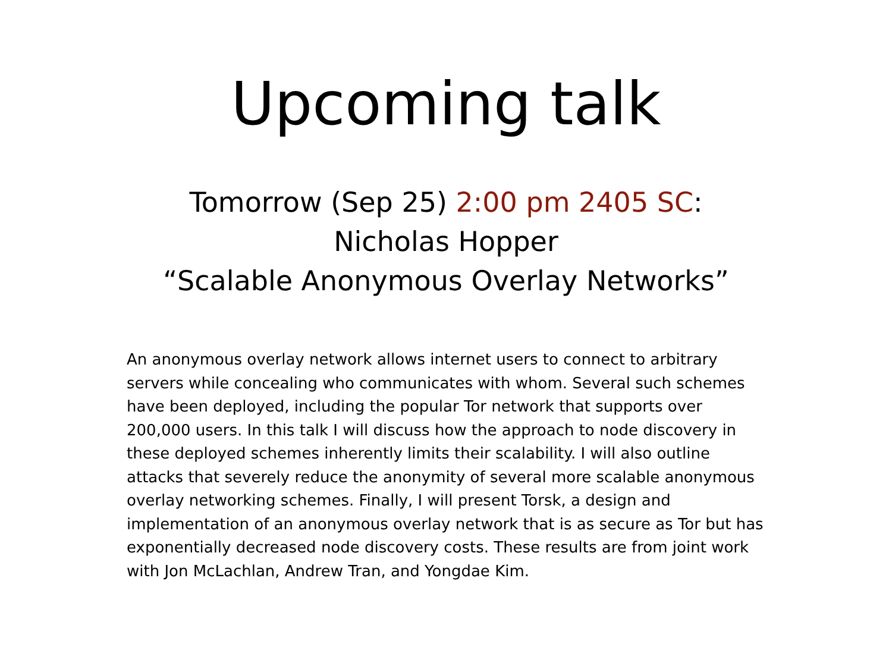Upcoming talk
Tomorrow (Sep 25) 2:00 pm 2405 SC:
Nicholas Hopper
“Scalable Anonymous Overlay Networks”
An anonymous overlay network allows internet users to connect to arbitrary servers while concealing who communicates with whom. Several such schemes have been deployed, including the popular Tor network that supports over 200,000 users. In this talk I will discuss how the approach to node discovery in these deployed schemes inherently limits their scalability. I will also outline attacks that severely reduce the anonymity of several more scalable anonymous overlay networking schemes. Finally, I will present Torsk, a design and implementation of an anonymous overlay network that is as secure as Tor but has exponentially decreased node discovery costs. These results are from joint work with Jon McLachlan, Andrew Tran, and Yongdae Kim.